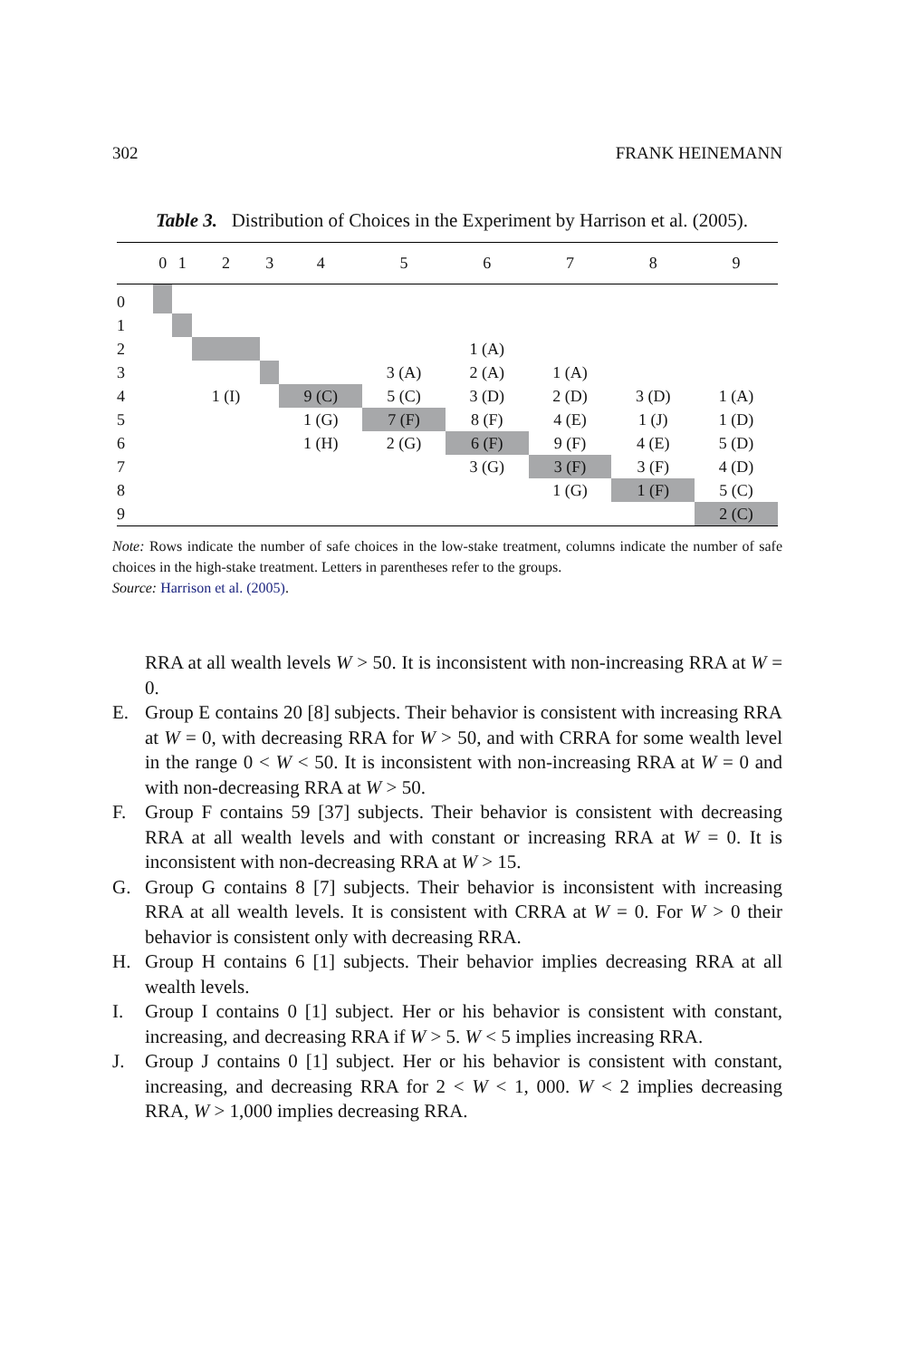302 FRANK HEINEMANN
Table 3. Distribution of Choices in the Experiment by Harrison et al. (2005).
| | 0 | 1 | 2 | 3 | 4 | 5 | 6 | 7 | 8 | 9 |
| --- | --- | --- | --- | --- | --- | --- | --- | --- | --- | --- |
| 0 | | | | | | | | | | |
| 1 | | | | | | | | | | |
| 2 | | | | | | | 1 (A) | | | |
| 3 | | | | | | 3 (A) | 2 (A) | 1 (A) | | |
| 4 | | | 1 (I) | | 9 (C) | 5 (C) | 3 (D) | 2 (D) | 3 (D) | 1 (A) |
| 5 | | | | | 1 (G) | 7 (F) | 8 (F) | 4 (E) | 1 (J) | 1 (D) |
| 6 | | | | | 1 (H) | 2 (G) | 6 (F) | 9 (F) | 4 (E) | 5 (D) |
| 7 | | | | | | | 3 (G) | 3 (F) | 3 (F) | 4 (D) |
| 8 | | | | | | | | 1 (G) | 1 (F) | 5 (C) |
| 9 | | | | | | | | | | 2 (C) |
Note: Rows indicate the number of safe choices in the low-stake treatment, columns indicate the number of safe choices in the high-stake treatment. Letters in parentheses refer to the groups.
Source: Harrison et al. (2005).
RRA at all wealth levels W > 50. It is inconsistent with non-increasing RRA at W = 0.
E. Group E contains 20 [8] subjects. Their behavior is consistent with increasing RRA at W = 0, with decreasing RRA for W > 50, and with CRRA for some wealth level in the range 0 < W < 50. It is inconsistent with non-increasing RRA at W = 0 and with non-decreasing RRA at W > 50.
F. Group F contains 59 [37] subjects. Their behavior is consistent with decreasing RRA at all wealth levels and with constant or increasing RRA at W = 0. It is inconsistent with non-decreasing RRA at W > 15.
G. Group G contains 8 [7] subjects. Their behavior is inconsistent with increasing RRA at all wealth levels. It is consistent with CRRA at W = 0. For W > 0 their behavior is consistent only with decreasing RRA.
H. Group H contains 6 [1] subjects. Their behavior implies decreasing RRA at all wealth levels.
I. Group I contains 0 [1] subject. Her or his behavior is consistent with constant, increasing, and decreasing RRA if W > 5. W < 5 implies increasing RRA.
J. Group J contains 0 [1] subject. Her or his behavior is consistent with constant, increasing, and decreasing RRA for 2 < W < 1, 000. W < 2 implies decreasing RRA, W > 1,000 implies decreasing RRA.